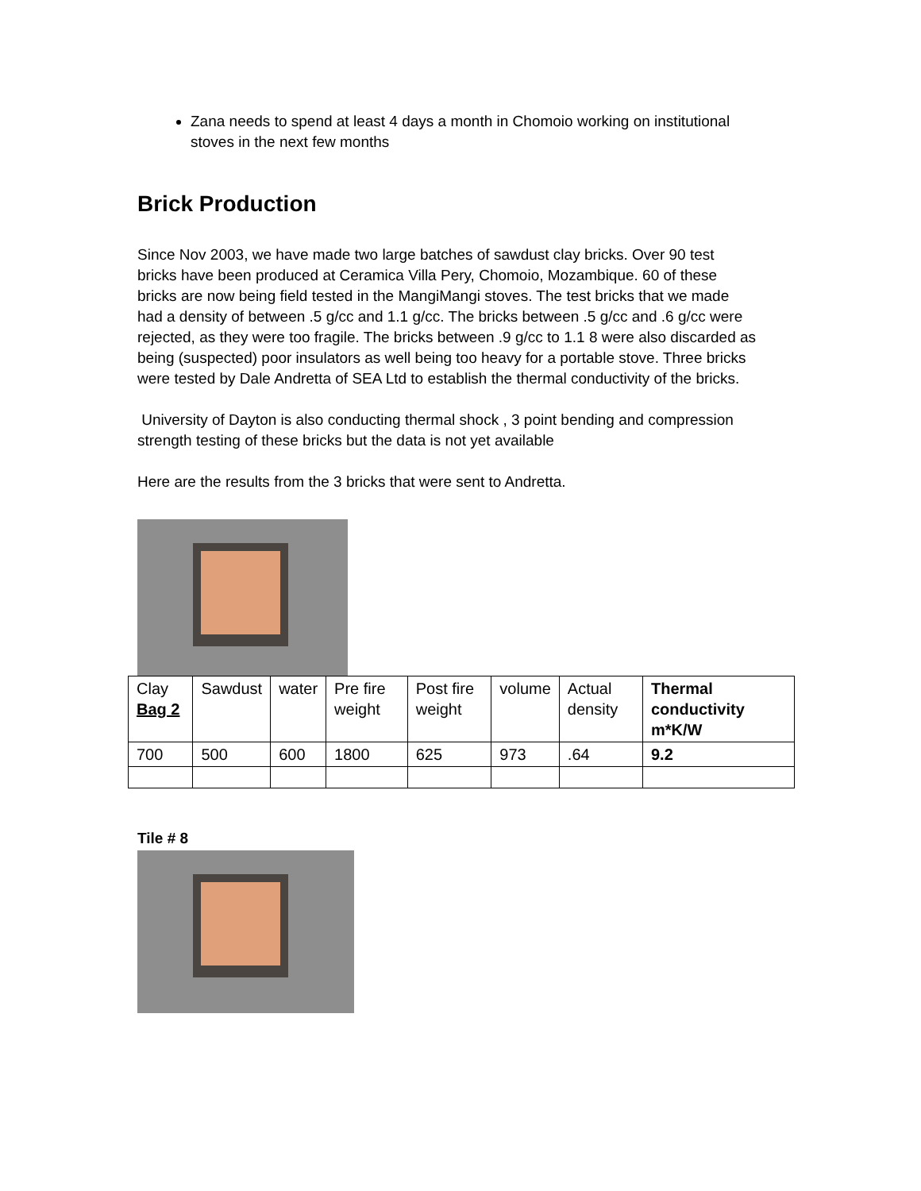Zana needs to spend at least 4 days a month in Chomoio working on institutional stoves in the next few months
Brick Production
Since Nov 2003, we have made two large batches of sawdust clay bricks. Over 90 test bricks have been produced at Ceramica Villa Pery, Chomoio, Mozambique. 60 of these bricks are now being field tested in the MangiMangi stoves. The test bricks that we made had a density of between .5 g/cc and 1.1 g/cc. The bricks between .5 g/cc and .6 g/cc were rejected, as they were too fragile. The bricks between .9 g/cc to 1.1 8 were also discarded as being (suspected) poor insulators as well being too heavy for a portable stove. Three bricks were tested by Dale Andretta of SEA Ltd to establish the thermal conductivity of the bricks.
University of Dayton is also conducting thermal shock , 3 point bending and compression strength testing of these bricks but the data is not yet available
Here are the results from the 3 bricks that were sent to Andretta.
| Clay Bag 2 | Sawdust | water | Pre fire weight | Post fire weight | volume | Actual density | Thermal conductivity m*K/W |
| 700 | 500 | 600 | 1800 | 625 | 973 | .64 | 9.2 |
Tile # 8